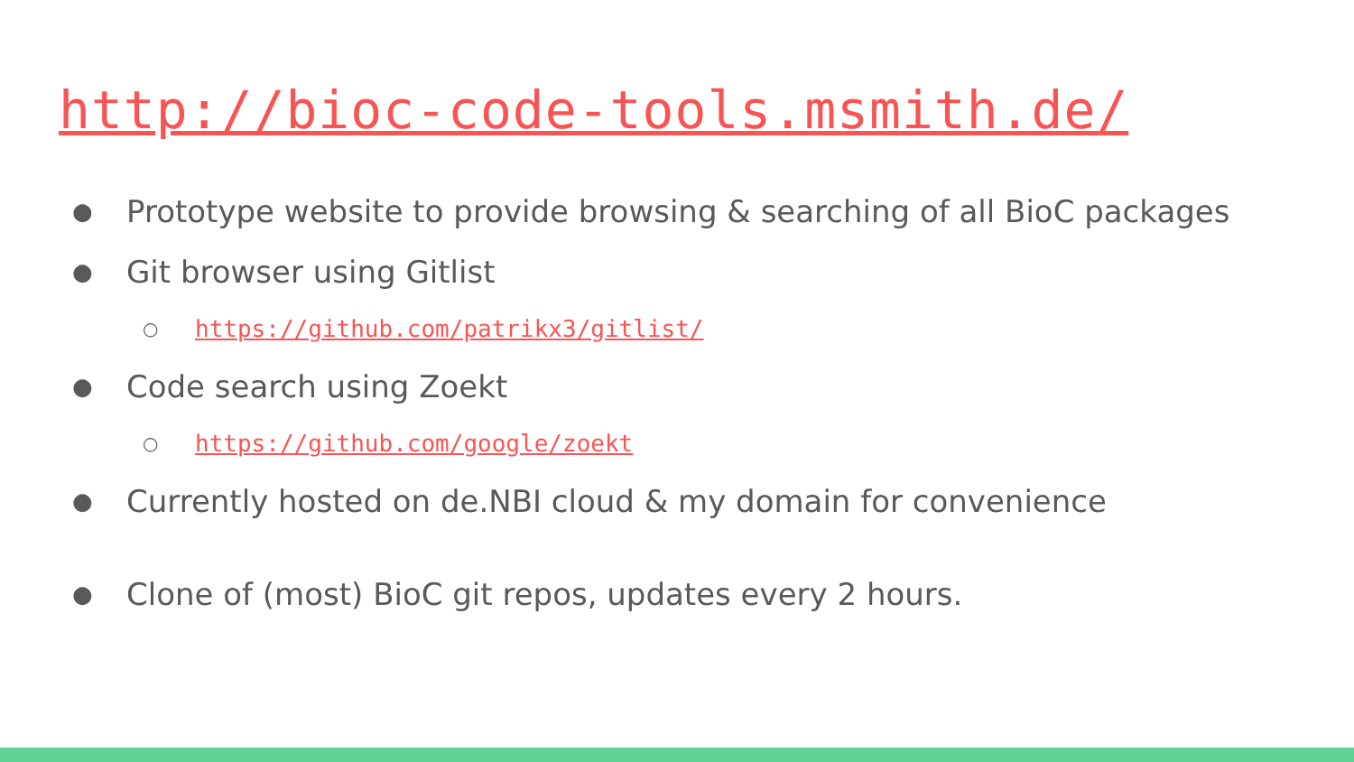http://bioc-code-tools.msmith.de/
● Prototype website to provide browsing & searching of all BioC packages
● Git browser using Gitlist
○ https://github.com/patrikx3/gitlist/
● Code search using Zoekt
○ https://github.com/google/zoekt
● Currently hosted on de.NBI cloud & my domain for convenience
● Clone of (most) BioC git repos, updates every 2 hours.